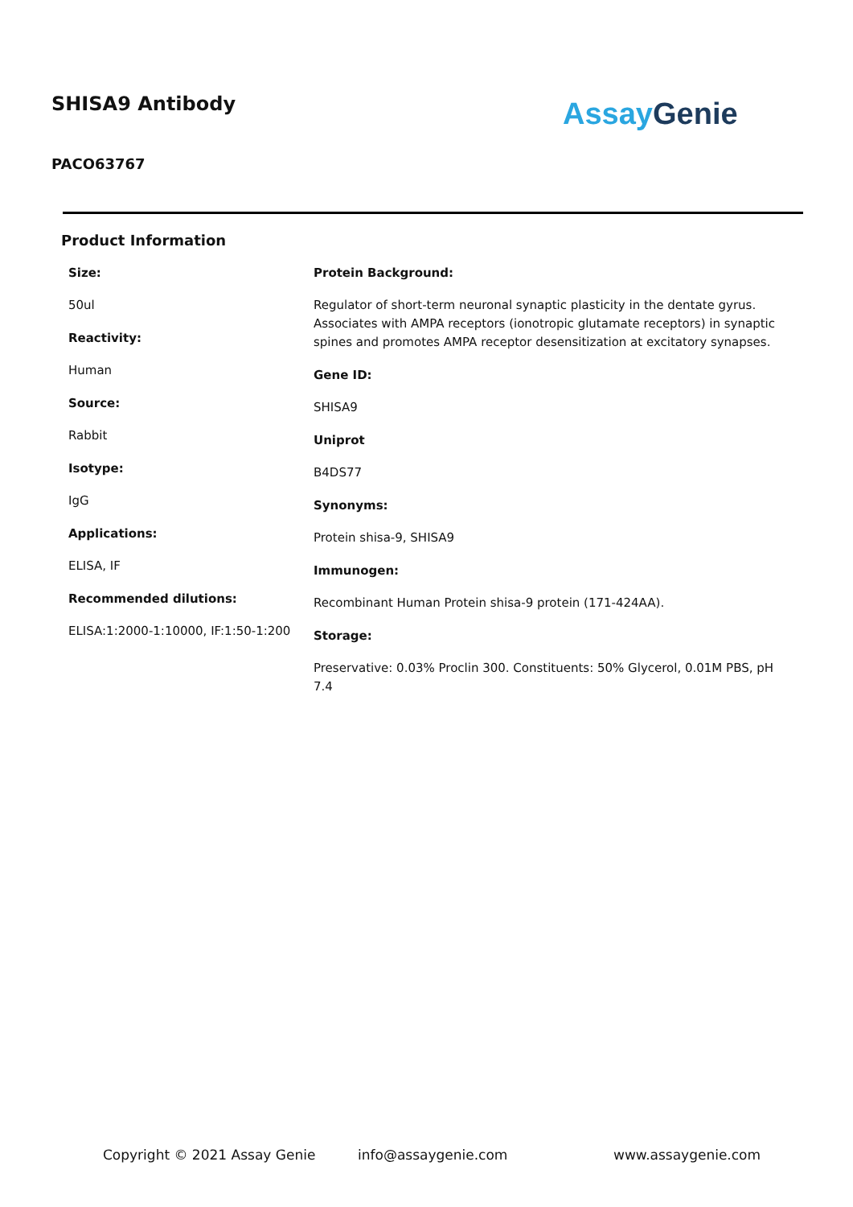SHISA9 Antibody
PACO63767
Assay Genie
Product Information
Size:
50ul
Reactivity:
Human
Source:
Rabbit
Isotype:
IgG
Applications:
ELISA, IF
Recommended dilutions:
ELISA:1:2000-1:10000, IF:1:50-1:200
Protein Background:
Regulator of short-term neuronal synaptic plasticity in the dentate gyrus. Associates with AMPA receptors (ionotropic glutamate receptors) in synaptic spines and promotes AMPA receptor desensitization at excitatory synapses.
Gene ID:
SHISA9
Uniprot
B4DS77
Synonyms:
Protein shisa-9, SHISA9
Immunogen:
Recombinant Human Protein shisa-9 protein (171-424AA).
Storage:
Preservative: 0.03% Proclin 300. Constituents: 50% Glycerol, 0.01M PBS, pH 7.4
Copyright © 2021 Assay Genie info@assaygenie.com www.assaygenie.com